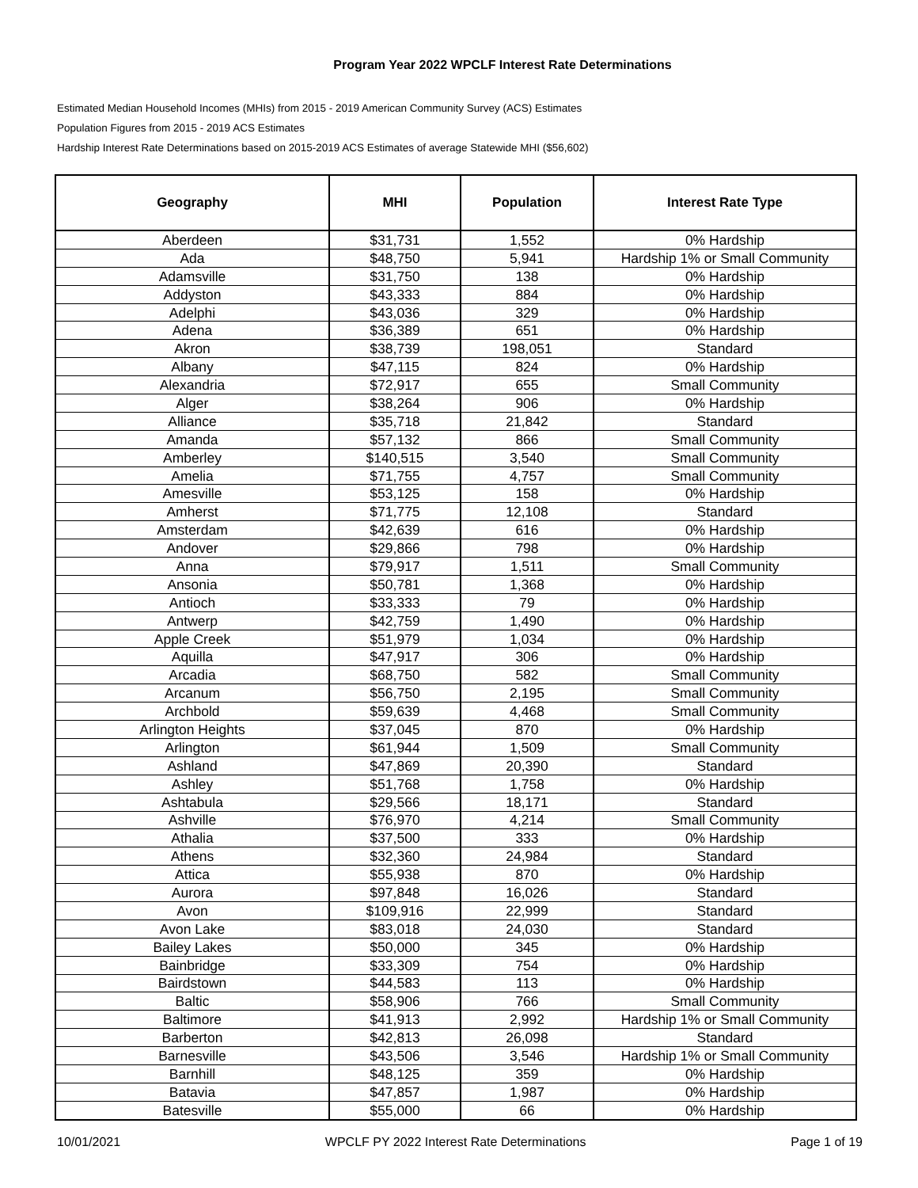Program Year 2022 WPCLF Interest Rate Determinations
Estimated Median Household Incomes (MHIs) from 2015 - 2019 American Community Survey (ACS) Estimates
Population Figures from 2015 - 2019 ACS Estimates
Hardship Interest Rate Determinations based on 2015-2019 ACS Estimates of average Statewide MHI ($56,602)
| Geography | MHI | Population | Interest Rate Type |
| --- | --- | --- | --- |
| Aberdeen | $31,731 | 1,552 | 0% Hardship |
| Ada | $48,750 | 5,941 | Hardship 1% or Small Community |
| Adamsville | $31,750 | 138 | 0% Hardship |
| Addyston | $43,333 | 884 | 0% Hardship |
| Adelphi | $43,036 | 329 | 0% Hardship |
| Adena | $36,389 | 651 | 0% Hardship |
| Akron | $38,739 | 198,051 | Standard |
| Albany | $47,115 | 824 | 0% Hardship |
| Alexandria | $72,917 | 655 | Small Community |
| Alger | $38,264 | 906 | 0% Hardship |
| Alliance | $35,718 | 21,842 | Standard |
| Amanda | $57,132 | 866 | Small Community |
| Amberley | $140,515 | 3,540 | Small Community |
| Amelia | $71,755 | 4,757 | Small Community |
| Amesville | $53,125 | 158 | 0% Hardship |
| Amherst | $71,775 | 12,108 | Standard |
| Amsterdam | $42,639 | 616 | 0% Hardship |
| Andover | $29,866 | 798 | 0% Hardship |
| Anna | $79,917 | 1,511 | Small Community |
| Ansonia | $50,781 | 1,368 | 0% Hardship |
| Antioch | $33,333 | 79 | 0% Hardship |
| Antwerp | $42,759 | 1,490 | 0% Hardship |
| Apple Creek | $51,979 | 1,034 | 0% Hardship |
| Aquilla | $47,917 | 306 | 0% Hardship |
| Arcadia | $68,750 | 582 | Small Community |
| Arcanum | $56,750 | 2,195 | Small Community |
| Archbold | $59,639 | 4,468 | Small Community |
| Arlington Heights | $37,045 | 870 | 0% Hardship |
| Arlington | $61,944 | 1,509 | Small Community |
| Ashland | $47,869 | 20,390 | Standard |
| Ashley | $51,768 | 1,758 | 0% Hardship |
| Ashtabula | $29,566 | 18,171 | Standard |
| Ashville | $76,970 | 4,214 | Small Community |
| Athalia | $37,500 | 333 | 0% Hardship |
| Athens | $32,360 | 24,984 | Standard |
| Attica | $55,938 | 870 | 0% Hardship |
| Aurora | $97,848 | 16,026 | Standard |
| Avon | $109,916 | 22,999 | Standard |
| Avon Lake | $83,018 | 24,030 | Standard |
| Bailey Lakes | $50,000 | 345 | 0% Hardship |
| Bainbridge | $33,309 | 754 | 0% Hardship |
| Bairdstown | $44,583 | 113 | 0% Hardship |
| Baltic | $58,906 | 766 | Small Community |
| Baltimore | $41,913 | 2,992 | Hardship 1% or Small Community |
| Barberton | $42,813 | 26,098 | Standard |
| Barnesville | $43,506 | 3,546 | Hardship 1% or Small Community |
| Barnhill | $48,125 | 359 | 0% Hardship |
| Batavia | $47,857 | 1,987 | 0% Hardship |
| Batesville | $55,000 | 66 | 0% Hardship |
10/01/2021 WPCLF PY 2022 Interest Rate Determinations Page 1 of 19